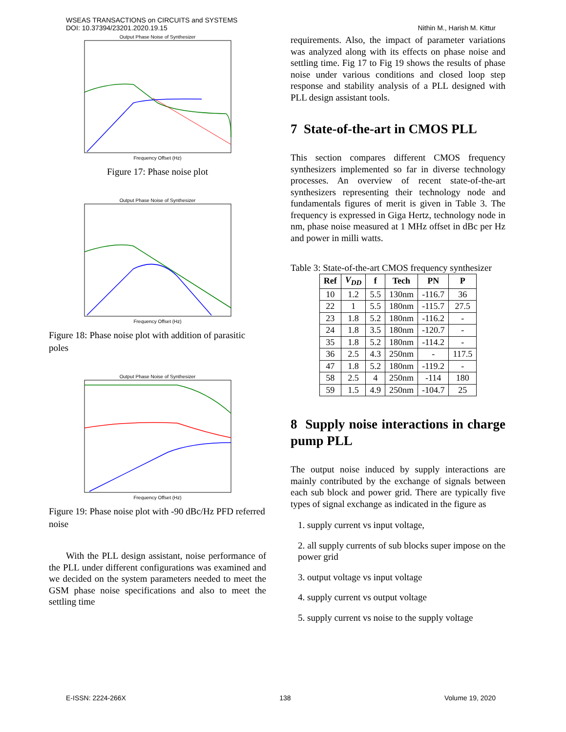WSEAS TRANSACTIONS on CIRCUITS and SYSTEMS
DOI: 10.37394/23201.2020.19.15
Nithin M., Harish M. Kittur
Output Phase Noise of Synthesizer
Frequency Offset (Hz)
Figure 17: Phase noise plot
Output Phase Noise of Synthesizer
Frequency Offset (Hz)
Figure 18: Phase noise plot with addition of parasitic poles
Output Phase Noise of Synthesizer
Frequency Offset (Hz)
Figure 19: Phase noise plot with -90 dBc/Hz PFD referred noise
With the PLL design assistant, noise performance of the PLL under different configurations was examined and we decided on the system parameters needed to meet the GSM phase noise specifications and also to meet the settling time
requirements. Also, the impact of parameter variations was analyzed along with its effects on phase noise and settling time. Fig 17 to Fig 19 shows the results of phase noise under various conditions and closed loop step response and stability analysis of a PLL designed with PLL design assistant tools.
7 State-of-the-art in CMOS PLL
This section compares different CMOS frequency synthesizers implemented so far in diverse technology processes. An overview of recent state-of-the-art synthesizers representing their technology node and fundamentals figures of merit is given in Table 3. The frequency is expressed in Giga Hertz, technology node in nm, phase noise measured at 1 MHz offset in dBc per Hz and power in milli watts.
Table 3: State-of-the-art CMOS frequency synthesizer
| Ref | V<sub>DD</sub> | f | Tech | PN | P |
| --- | --- | --- | --- | --- | --- |
| 10 | 1.2 | 5.5 | 130nm | -116.7 | 36 |
| 22 | 1 | 5.5 | 180nm | -115.7 | 27.5 |
| 23 | 1.8 | 5.2 | 180nm | -116.2 | - |
| 24 | 1.8 | 3.5 | 180nm | -120.7 | - |
| 35 | 1.8 | 5.2 | 180nm | -114.2 | - |
| 36 | 2.5 | 4.3 | 250nm | - | 117.5 |
| 47 | 1.8 | 5.2 | 180nm | -119.2 | - |
| 58 | 2.5 | 4 | 250nm | -114 | 180 |
| 59 | 1.5 | 4.9 | 250nm | -104.7 | 25 |
8 Supply noise interactions in charge pump PLL
The output noise induced by supply interactions are mainly contributed by the exchange of signals between each sub block and power grid. There are typically five types of signal exchange as indicated in the figure as
1. supply current vs input voltage,
2. all supply currents of sub blocks super impose on the power grid
3. output voltage vs input voltage
4. supply current vs output voltage
5. supply current vs noise to the supply voltage
E-ISSN: 2224-266X 138 Volume 19, 2020